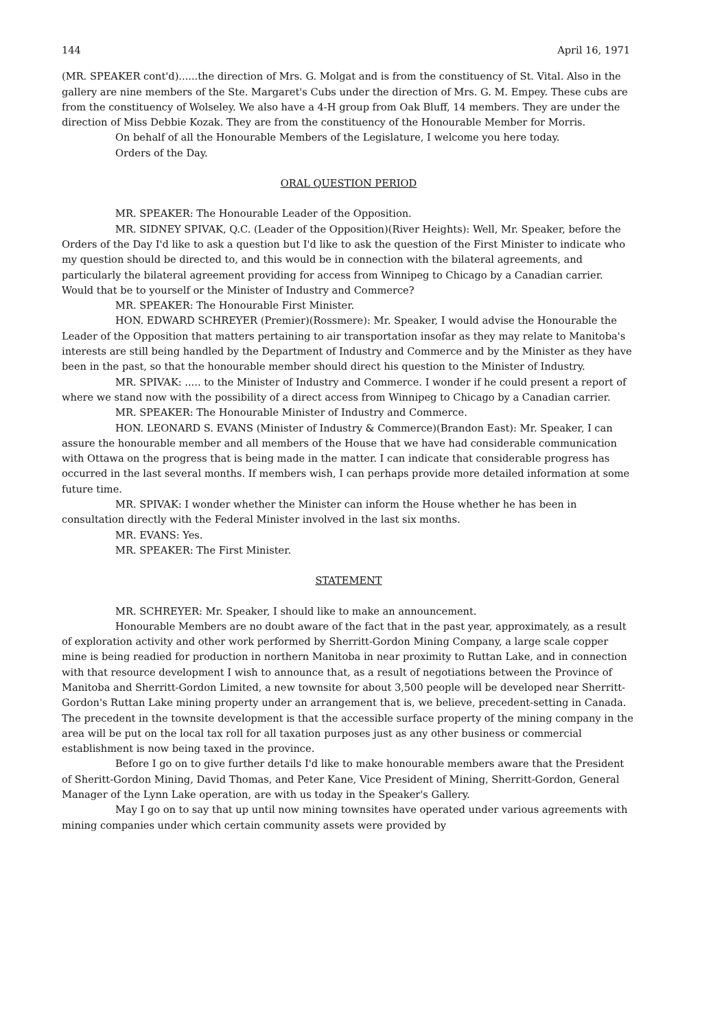144 April 16, 1971
(MR. SPEAKER cont'd)......the direction of Mrs. G. Molgat and is from the constituency of St. Vital. Also in the gallery are nine members of the Ste. Margaret's Cubs under the direction of Mrs. G. M. Empey. These cubs are from the constituency of Wolseley. We also have a 4-H group from Oak Bluff, 14 members. They are under the direction of Miss Debbie Kozak. They are from the constituency of the Honourable Member for Morris.
On behalf of all the Honourable Members of the Legislature, I welcome you here today.
Orders of the Day.
ORAL QUESTION PERIOD
MR. SPEAKER: The Honourable Leader of the Opposition.
MR. SIDNEY SPIVAK, Q.C. (Leader of the Opposition)(River Heights): Well, Mr. Speaker, before the Orders of the Day I'd like to ask a question but I'd like to ask the question of the First Minister to indicate who my question should be directed to, and this would be in connection with the bilateral agreements, and particularly the bilateral agreement providing for access from Winnipeg to Chicago by a Canadian carrier. Would that be to yourself or the Minister of Industry and Commerce?
MR. SPEAKER: The Honourable First Minister.
HON. EDWARD SCHREYER (Premier)(Rossmere): Mr. Speaker, I would advise the Honourable the Leader of the Opposition that matters pertaining to air transportation insofar as they may relate to Manitoba's interests are still being handled by the Department of Industry and Commerce and by the Minister as they have been in the past, so that the honourable member should direct his question to the Minister of Industry.
MR. SPIVAK: ..... to the Minister of Industry and Commerce. I wonder if he could present a report of where we stand now with the possibility of a direct access from Winnipeg to Chicago by a Canadian carrier.
MR. SPEAKER: The Honourable Minister of Industry and Commerce.
HON. LEONARD S. EVANS (Minister of Industry & Commerce)(Brandon East): Mr. Speaker, I can assure the honourable member and all members of the House that we have had considerable communication with Ottawa on the progress that is being made in the matter. I can indicate that considerable progress has occurred in the last several months. If members wish, I can perhaps provide more detailed information at some future time.
MR. SPIVAK: I wonder whether the Minister can inform the House whether he has been in consultation directly with the Federal Minister involved in the last six months.
MR. EVANS: Yes.
MR. SPEAKER: The First Minister.
STATEMENT
MR. SCHREYER: Mr. Speaker, I should like to make an announcement.
Honourable Members are no doubt aware of the fact that in the past year, approximately, as a result of exploration activity and other work performed by Sherritt-Gordon Mining Company, a large scale copper mine is being readied for production in northern Manitoba in near proximity to Ruttan Lake, and in connection with that resource development I wish to announce that, as a result of negotiations between the Province of Manitoba and Sherritt-Gordon Limited, a new townsite for about 3,500 people will be developed near Sherritt-Gordon's Ruttan Lake mining property under an arrangement that is, we believe, precedent-setting in Canada. The precedent in the townsite development is that the accessible surface property of the mining company in the area will be put on the local tax roll for all taxation purposes just as any other business or commercial establishment is now being taxed in the province.
Before I go on to give further details I'd like to make honourable members aware that the President of Sheritt-Gordon Mining, David Thomas, and Peter Kane, Vice President of Mining, Sherritt-Gordon, General Manager of the Lynn Lake operation, are with us today in the Speaker's Gallery.
May I go on to say that up until now mining townsites have operated under various agreements with mining companies under which certain community assets were provided by